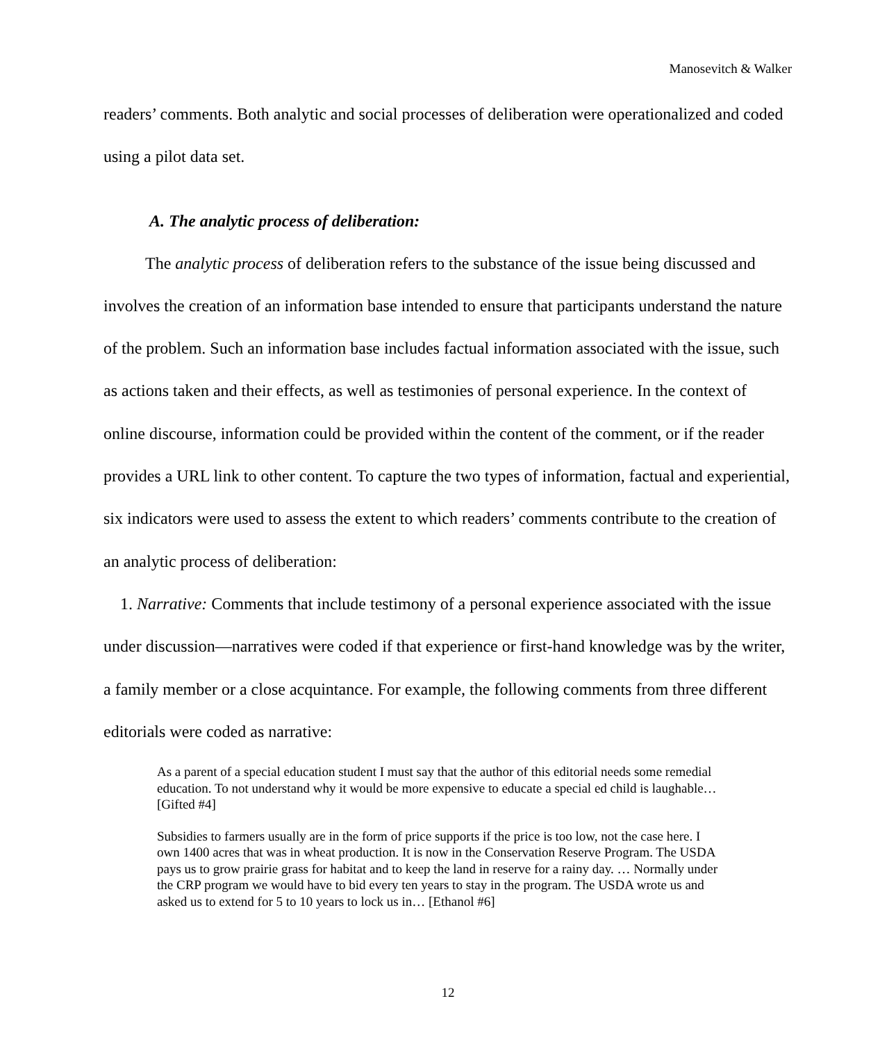Manosevitch & Walker
readers’ comments. Both analytic and social processes of deliberation were operationalized and coded using a pilot data set.
A. The analytic process of deliberation:
The analytic process of deliberation refers to the substance of the issue being discussed and involves the creation of an information base intended to ensure that participants understand the nature of the problem. Such an information base includes factual information associated with the issue, such as actions taken and their effects, as well as testimonies of personal experience. In the context of online discourse, information could be provided within the content of the comment, or if the reader provides a URL link to other content. To capture the two types of information, factual and experiential, six indicators were used to assess the extent to which readers’ comments contribute to the creation of an analytic process of deliberation:
1. Narrative: Comments that include testimony of a personal experience associated with the issue under discussion—narratives were coded if that experience or first-hand knowledge was by the writer, a family member or a close acquintance. For example, the following comments from three different editorials were coded as narrative:
As a parent of a special education student I must say that the author of this editorial needs some remedial education. To not understand why it would be more expensive to educate a special ed child is laughable…[Gifted #4]
Subsidies to farmers usually are in the form of price supports if the price is too low, not the case here. I own 1400 acres that was in wheat production. It is now in the Conservation Reserve Program. The USDA pays us to grow prairie grass for habitat and to keep the land in reserve for a rainy day. … Normally under the CRP program we would have to bid every ten years to stay in the program. The USDA wrote us and asked us to extend for 5 to 10 years to lock us in… [Ethanol #6]
12